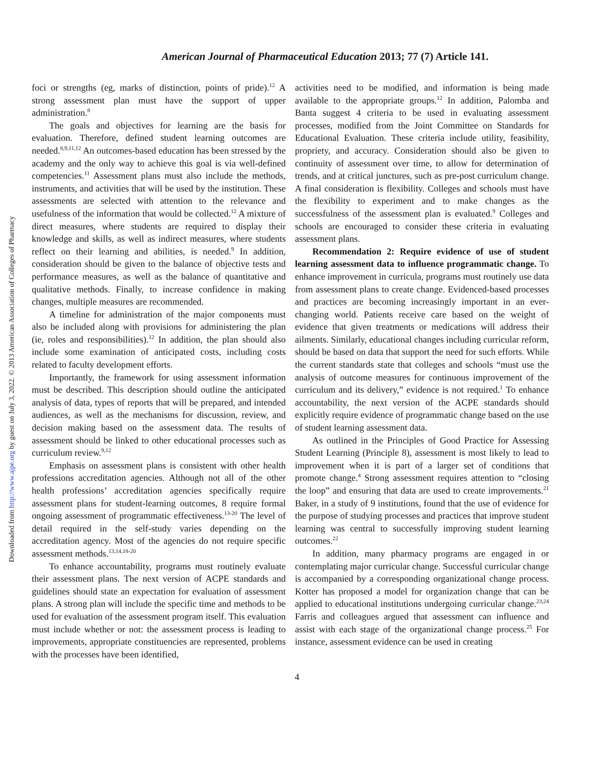American Journal of Pharmaceutical Education 2013; 77 (7) Article 141.
Downloaded from http://www.ajpe.org by guest on July 3, 2022. © 2013 American Association of Colleges of Pharmacy
foci or strengths (eg, marks of distinction, points of pride).<sup>12</sup> A strong assessment plan must have the support of upper administration.<sup>8</sup>
The goals and objectives for learning are the basis for evaluation. Therefore, defined student learning outcomes are needed.<sup>8,9,11,12</sup> An outcomes-based education has been stressed by the academy and the only way to achieve this goal is via well-defined competencies.<sup>11</sup> Assessment plans must also include the methods, instruments, and activities that will be used by the institution. These assessments are selected with attention to the relevance and usefulness of the information that would be collected.<sup>12</sup> A mixture of direct measures, where students are required to display their knowledge and skills, as well as indirect measures, where students reflect on their learning and abilities, is needed.<sup>9</sup> In addition, consideration should be given to the balance of objective tests and performance measures, as well as the balance of quantitative and qualitative methods. Finally, to increase confidence in making changes, multiple measures are recommended.
A timeline for administration of the major components must also be included along with provisions for administering the plan (ie, roles and responsibilities).<sup>12</sup> In addition, the plan should also include some examination of anticipated costs, including costs related to faculty development efforts.
Importantly, the framework for using assessment information must be described. This description should outline the anticipated analysis of data, types of reports that will be prepared, and intended audiences, as well as the mechanisms for discussion, review, and decision making based on the assessment data. The results of assessment should be linked to other educational processes such as curriculum review.<sup>9,12</sup>
Emphasis on assessment plans is consistent with other health professions accreditation agencies. Although not all of the other health professions’ accreditation agencies specifically require assessment plans for student-learning outcomes, 8 require formal ongoing assessment of programmatic effectiveness.<sup>13-20</sup> The level of detail required in the self-study varies depending on the accreditation agency. Most of the agencies do not require specific assessment methods.<sup>13,14,18-20</sup>
To enhance accountability, programs must routinely evaluate their assessment plans. The next version of ACPE standards and guidelines should state an expectation for evaluation of assessment plans. A strong plan will include the specific time and methods to be used for evaluation of the assessment program itself. This evaluation must include whether or not: the assessment process is leading to improvements, appropriate constituencies are represented, problems with the processes have been identified,
activities need to be modified, and information is being made available to the appropriate groups.<sup>12</sup> In addition, Palomba and Banta suggest 4 criteria to be used in evaluating assessment processes, modified from the Joint Committee on Standards for Educational Evaluation. These criteria include utility, feasibility, propriety, and accuracy. Consideration should also be given to continuity of assessment over time, to allow for determination of trends, and at critical junctures, such as pre-post curriculum change. A final consideration is flexibility. Colleges and schools must have the flexibility to experiment and to make changes as the successfulness of the assessment plan is evaluated.<sup>9</sup> Colleges and schools are encouraged to consider these criteria in evaluating assessment plans.
Recommendation 2: Require evidence of use of student learning assessment data to influence programmatic change. To enhance improvement in curricula, programs must routinely use data from assessment plans to create change. Evidenced-based processes and practices are becoming increasingly important in an ever-changing world. Patients receive care based on the weight of evidence that given treatments or medications will address their ailments. Similarly, educational changes including curricular reform, should be based on data that support the need for such efforts. While the current standards state that colleges and schools “must use the analysis of outcome measures for continuous improvement of the curriculum and its delivery,” evidence is not required.<sup>1</sup> To enhance accountability, the next version of the ACPE standards should explicitly require evidence of programmatic change based on the use of student learning assessment data.
As outlined in the Principles of Good Practice for Assessing Student Learning (Principle 8), assessment is most likely to lead to improvement when it is part of a larger set of conditions that promote change.<sup>4</sup> Strong assessment requires attention to “closing the loop” and ensuring that data are used to create improvements.<sup>21</sup> Baker, in a study of 9 institutions, found that the use of evidence for the purpose of studying processes and practices that improve student learning was central to successfully improving student learning outcomes.<sup>22</sup>
In addition, many pharmacy programs are engaged in or contemplating major curricular change. Successful curricular change is accompanied by a corresponding organizational change process. Kotter has proposed a model for organization change that can be applied to educational institutions undergoing curricular change.<sup>23,24</sup> Farris and colleagues argued that assessment can influence and assist with each stage of the organizational change process.<sup>25</sup> For instance, assessment evidence can be used in creating
4